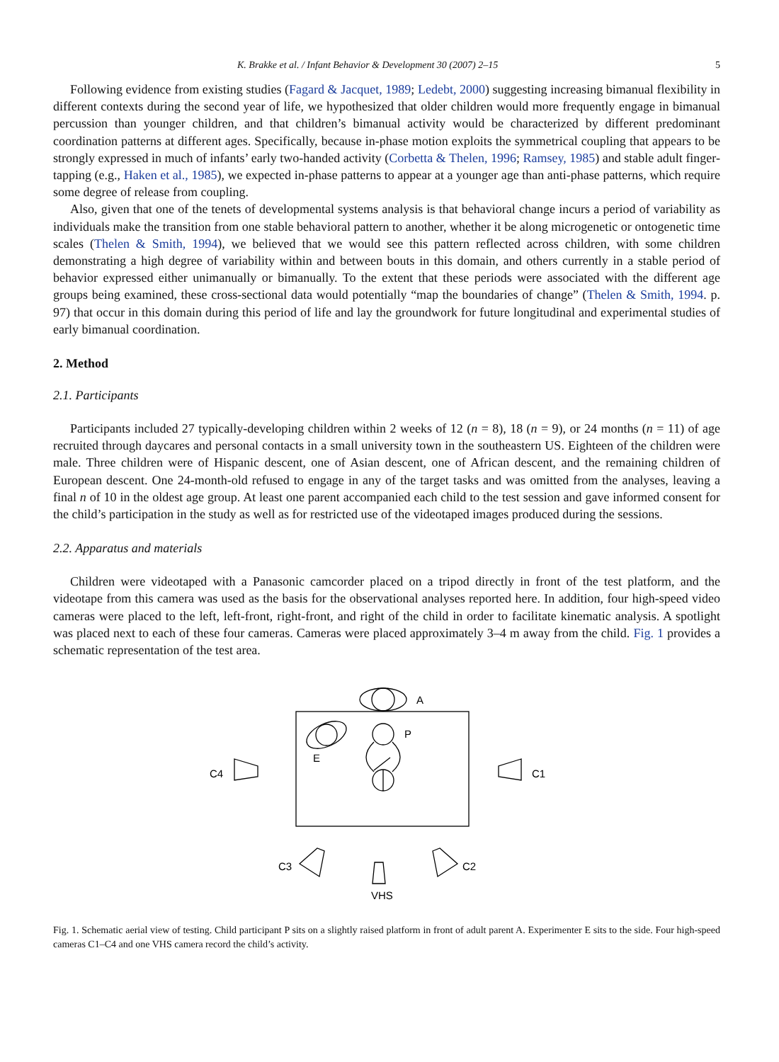K. Brakke et al. / Infant Behavior & Development 30 (2007) 2–15 5
Following evidence from existing studies (Fagard & Jacquet, 1989; Ledebt, 2000) suggesting increasing bimanual flexibility in different contexts during the second year of life, we hypothesized that older children would more frequently engage in bimanual percussion than younger children, and that children’s bimanual activity would be characterized by different predominant coordination patterns at different ages. Specifically, because in-phase motion exploits the symmetrical coupling that appears to be strongly expressed in much of infants’ early two-handed activity (Corbetta & Thelen, 1996; Ramsey, 1985) and stable adult finger-tapping (e.g., Haken et al., 1985), we expected in-phase patterns to appear at a younger age than anti-phase patterns, which require some degree of release from coupling.
Also, given that one of the tenets of developmental systems analysis is that behavioral change incurs a period of variability as individuals make the transition from one stable behavioral pattern to another, whether it be along microgenetic or ontogenetic time scales (Thelen & Smith, 1994), we believed that we would see this pattern reflected across children, with some children demonstrating a high degree of variability within and between bouts in this domain, and others currently in a stable period of behavior expressed either unimanually or bimanually. To the extent that these periods were associated with the different age groups being examined, these cross-sectional data would potentially “map the boundaries of change” (Thelen & Smith, 1994. p. 97) that occur in this domain during this period of life and lay the groundwork for future longitudinal and experimental studies of early bimanual coordination.
2. Method
2.1. Participants
Participants included 27 typically-developing children within 2 weeks of 12 (n = 8), 18 (n = 9), or 24 months (n = 11) of age recruited through daycares and personal contacts in a small university town in the southeastern US. Eighteen of the children were male. Three children were of Hispanic descent, one of Asian descent, one of African descent, and the remaining children of European descent. One 24-month-old refused to engage in any of the target tasks and was omitted from the analyses, leaving a final n of 10 in the oldest age group. At least one parent accompanied each child to the test session and gave informed consent for the child’s participation in the study as well as for restricted use of the videotaped images produced during the sessions.
2.2. Apparatus and materials
Children were videotaped with a Panasonic camcorder placed on a tripod directly in front of the test platform, and the videotape from this camera was used as the basis for the observational analyses reported here. In addition, four high-speed video cameras were placed to the left, left-front, right-front, and right of the child in order to facilitate kinematic analysis. A spotlight was placed next to each of these four cameras. Cameras were placed approximately 3–4 m away from the child. Fig. 1 provides a schematic representation of the test area.
A
E
P
C4
C1
C3
VHS
C2
Fig. 1. Schematic aerial view of testing. Child participant P sits on a slightly raised platform in front of adult parent A. Experimenter E sits to the side. Four high-speed cameras C1–C4 and one VHS camera record the child’s activity.